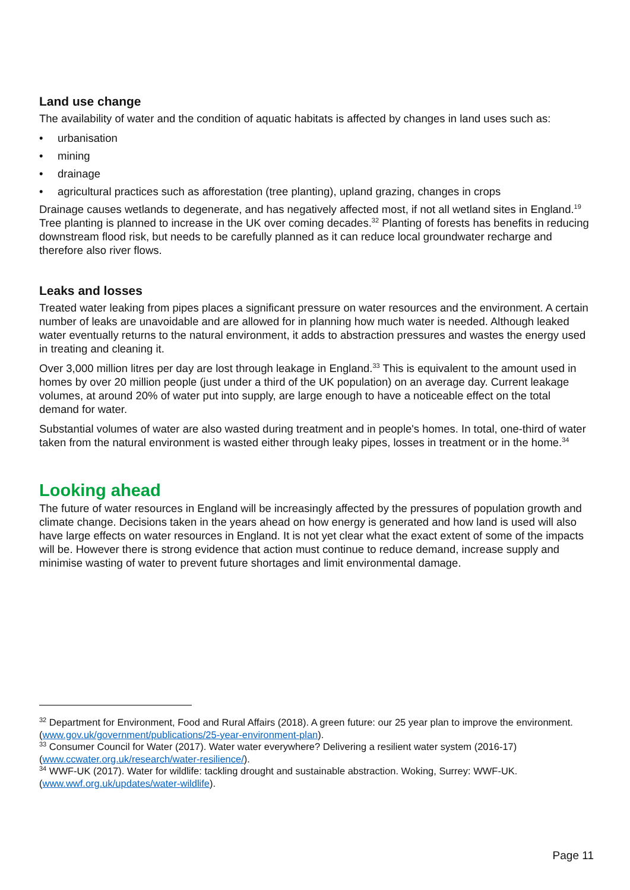Land use change
The availability of water and the condition of aquatic habitats is affected by changes in land uses such as:
• urbanisation
• mining
• drainage
• agricultural practices such as afforestation (tree planting), upland grazing, changes in crops
Drainage causes wetlands to degenerate, and has negatively affected most, if not all wetland sites in England.<sup>19</sup> Tree planting is planned to increase in the UK over coming decades.<sup>32</sup> Planting of forests has benefits in reducing downstream flood risk, but needs to be carefully planned as it can reduce local groundwater recharge and therefore also river flows.
Leaks and losses
Treated water leaking from pipes places a significant pressure on water resources and the environment. A certain number of leaks are unavoidable and are allowed for in planning how much water is needed. Although leaked water eventually returns to the natural environment, it adds to abstraction pressures and wastes the energy used in treating and cleaning it.
Over 3,000 million litres per day are lost through leakage in England.<sup>33</sup> This is equivalent to the amount used in homes by over 20 million people (just under a third of the UK population) on an average day. Current leakage volumes, at around 20% of water put into supply, are large enough to have a noticeable effect on the total demand for water.
Substantial volumes of water are also wasted during treatment and in people's homes. In total, one-third of water taken from the natural environment is wasted either through leaky pipes, losses in treatment or in the home.<sup>34</sup>
Looking ahead
The future of water resources in England will be increasingly affected by the pressures of population growth and climate change. Decisions taken in the years ahead on how energy is generated and how land is used will also have large effects on water resources in England. It is not yet clear what the exact extent of some of the impacts will be. However there is strong evidence that action must continue to reduce demand, increase supply and minimise wasting of water to prevent future shortages and limit environmental damage.
<sup>32</sup> Department for Environment, Food and Rural Affairs (2018). A green future: our 25 year plan to improve the environment. (www.gov.uk/government/publications/25-year-environment-plan).
<sup>33</sup> Consumer Council for Water (2017). Water water everywhere? Delivering a resilient water system (2016-17) (www.ccwater.org.uk/research/water-resilience/).
<sup>34</sup> WWF-UK (2017). Water for wildlife: tackling drought and sustainable abstraction. Woking, Surrey: WWF-UK. (www.wwf.org.uk/updates/water-wildlife).
Page 11